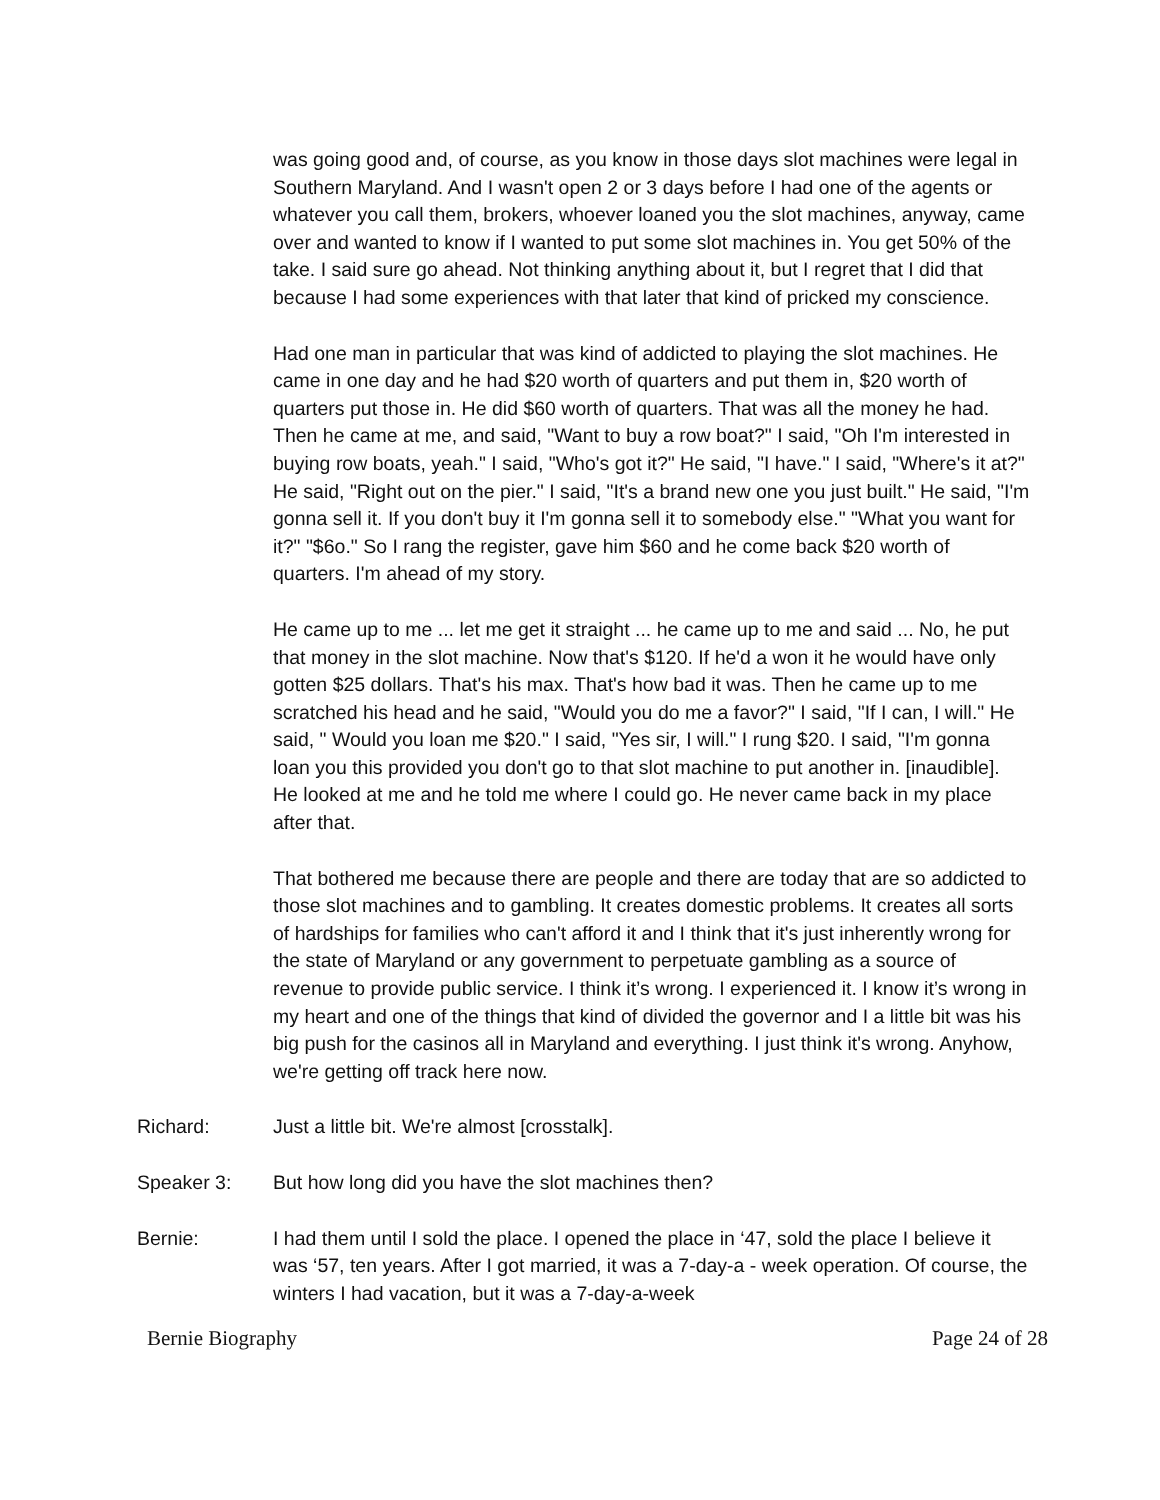was going good and, of course, as you know in those days slot machines were legal in Southern Maryland. And I wasn't open 2 or 3 days before I had one of the agents or whatever you call them, brokers, whoever loaned you the slot machines, anyway, came over and wanted to know if I wanted to put some slot machines in. You get 50% of the take. I said sure go ahead. Not thinking anything about it, but I regret that I did that because I had some experiences with that later that kind of pricked my conscience.
Had one man in particular that was kind of addicted to playing the slot machines. He came in one day and he had $20 worth of quarters and put them in, $20 worth of quarters put those in. He did $60 worth of quarters. That was all the money he had. Then he came at me, and said, "Want to buy a row boat?" I said, "Oh I'm interested in buying row boats, yeah." I said, "Who's got it?" He said, "I have." I said, "Where's it at?" He said, "Right out on the pier." I said, "It's a brand new one you just built." He said, "I'm gonna sell it. If you don't buy it I'm gonna sell it to somebody else." "What you want for it?" "$6o." So I rang the register, gave him $60 and he come back $20 worth of quarters. I'm ahead of my story.
He came up to me ... let me get it straight ... he came up to me and said ... No, he put that money in the slot machine. Now that's $120. If he'd a won it he would have only gotten $25 dollars. That's his max. That's how bad it was. Then he came up to me scratched his head and he said, "Would you do me a favor?" I said, "If I can, I will." He said, " Would you loan me $20." I said, "Yes sir, I will." I rung $20. I said, "I'm gonna loan you this provided you don't go to that slot machine to put another in. [inaudible]. He looked at me and he told me where I could go. He never came back in my place after that.
That bothered me because there are people and there are today that are so addicted to those slot machines and to gambling. It creates domestic problems. It creates all sorts of hardships for families who can't afford it and I think that it's just inherently wrong for the state of Maryland or any government to perpetuate gambling as a source of revenue to provide public service. I think it’s wrong. I experienced it. I know it’s wrong in my heart and one of the things that kind of divided the governor and I a little bit was his big push for the casinos all in Maryland and everything. I just think it's wrong. Anyhow, we're getting off track here now.
Richard: Just a little bit. We're almost [crosstalk].
Speaker 3: But how long did you have the slot machines then?
Bernie: I had them until I sold the place. I opened the place in ‘47, sold the place I believe it was ‘57, ten years. After I got married, it was a 7-day-a - week operation. Of course, the winters I had vacation, but it was a 7-day-a-week
Bernie Biography Page 24 of 28